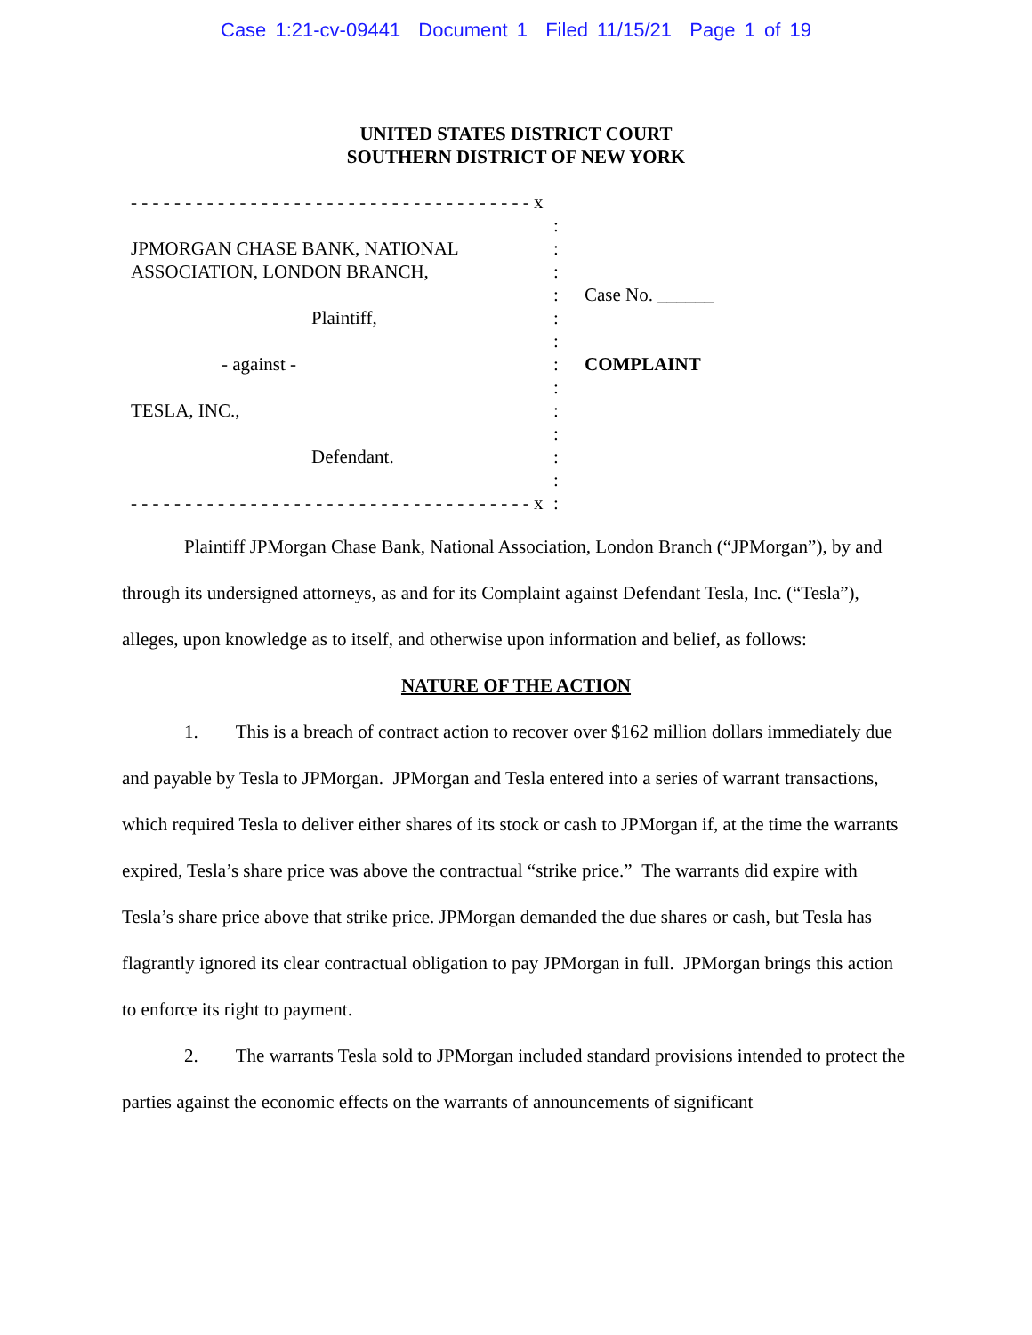Case 1:21-cv-09441 Document 1 Filed 11/15/21 Page 1 of 19
UNITED STATES DISTRICT COURT
SOUTHERN DISTRICT OF NEW YORK
- - - - - - - - - - - - - - - - - - - - - - - - - - - - - - - - - - - - - x
JPMORGAN CHASE BANK, NATIONAL
ASSOCIATION, LONDON BRANCH,
Plaintiff,
- against -
TESLA, INC.,
Defendant.
- - - - - - - - - - - - - - - - - - - - - - - - - - - - - - - - - - - - - x
:
:
:
:
:
:
:
:
:
:
:
:
:
Case No. ______
COMPLAINT
Plaintiff JPMorgan Chase Bank, National Association, London Branch (“JPMorgan”), by and through its undersigned attorneys, as and for its Complaint against Defendant Tesla, Inc. (“Tesla”), alleges, upon knowledge as to itself, and otherwise upon information and belief, as follows:
NATURE OF THE ACTION
1. This is a breach of contract action to recover over $162 million dollars immediately due and payable by Tesla to JPMorgan. JPMorgan and Tesla entered into a series of warrant transactions, which required Tesla to deliver either shares of its stock or cash to JPMorgan if, at the time the warrants expired, Tesla’s share price was above the contractual “strike price.” The warrants did expire with Tesla’s share price above that strike price. JPMorgan demanded the due shares or cash, but Tesla has flagrantly ignored its clear contractual obligation to pay JPMorgan in full. JPMorgan brings this action to enforce its right to payment.
2. The warrants Tesla sold to JPMorgan included standard provisions intended to protect the parties against the economic effects on the warrants of announcements of significant